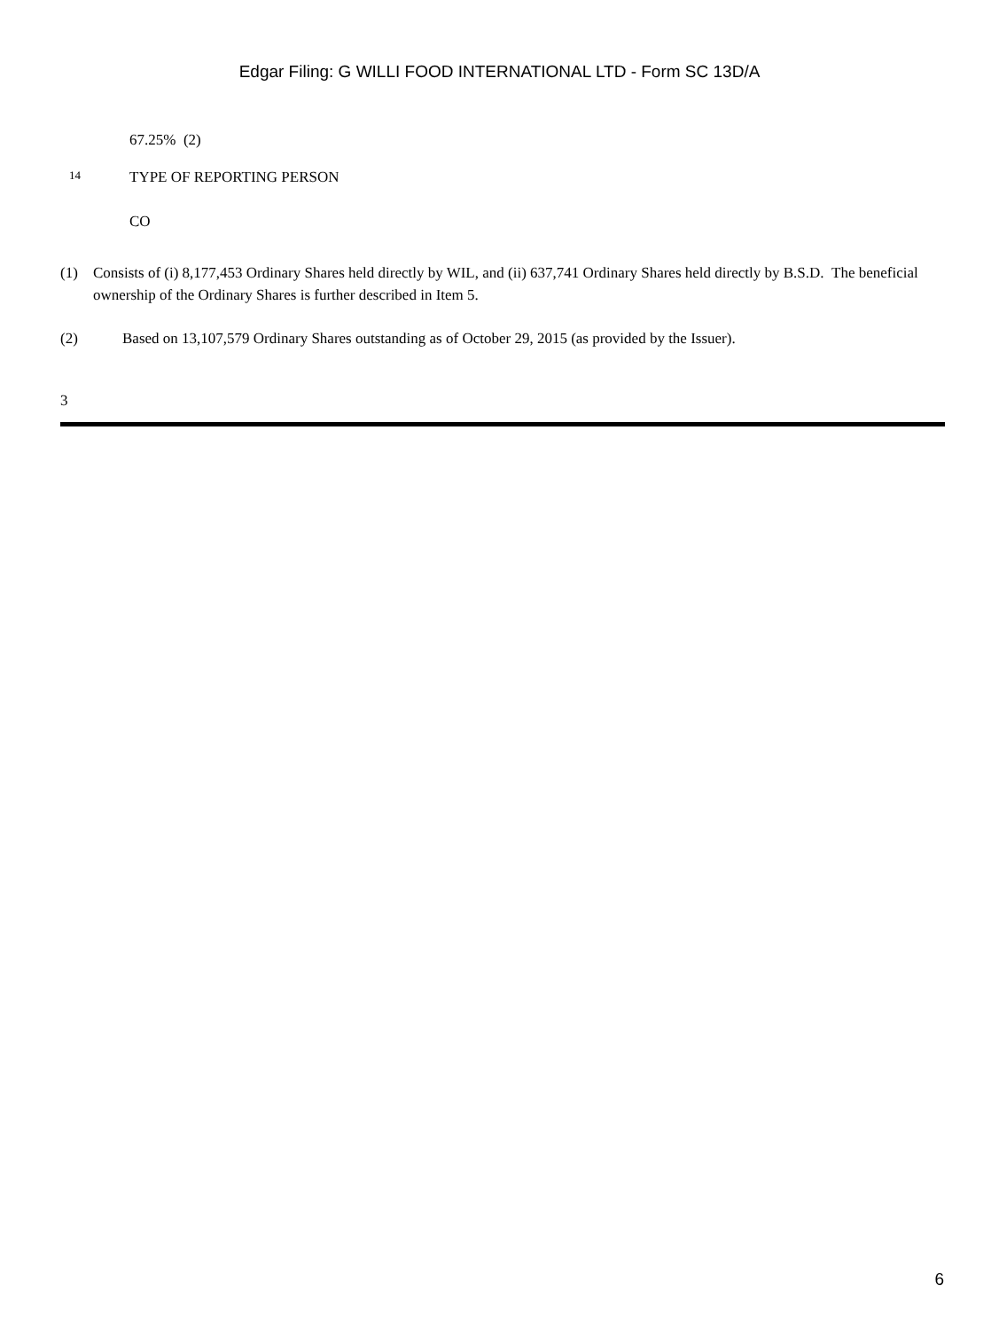Edgar Filing: G WILLI FOOD INTERNATIONAL LTD - Form SC 13D/A
67.25% (2)
14 TYPE OF REPORTING PERSON
CO
(1) Consists of (i) 8,177,453 Ordinary Shares held directly by WIL, and (ii) 637,741 Ordinary Shares held directly by B.S.D. The beneficial ownership of the Ordinary Shares is further described in Item 5.
(2) Based on 13,107,579 Ordinary Shares outstanding as of October 29, 2015 (as provided by the Issuer).
3
6